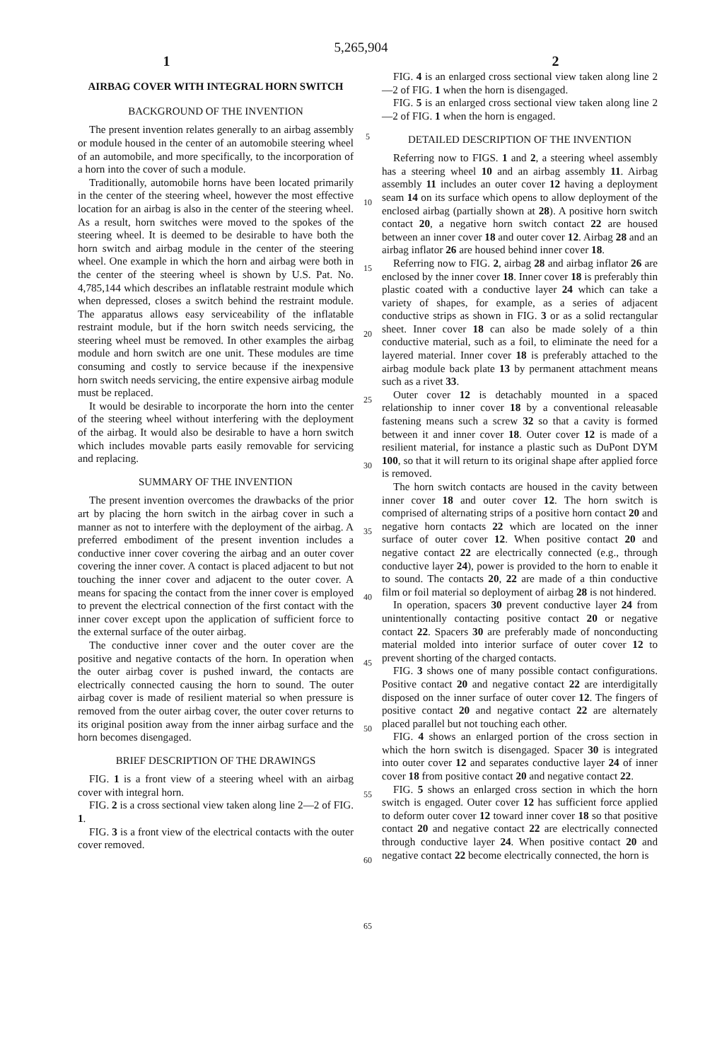5,265,904
1 2
AIRBAG COVER WITH INTEGRAL HORN SWITCH
BACKGROUND OF THE INVENTION
The present invention relates generally to an airbag assembly or module housed in the center of an automobile steering wheel of an automobile, and more specifically, to the incorporation of a horn into the cover of such a module.
Traditionally, automobile horns have been located primarily in the center of the steering wheel, however the most effective location for an airbag is also in the center of the steering wheel. As a result, horn switches were moved to the spokes of the steering wheel. It is deemed to be desirable to have both the horn switch and airbag module in the center of the steering wheel. One example in which the horn and airbag were both in the center of the steering wheel is shown by U.S. Pat. No. 4,785,144 which describes an inflatable restraint module which when depressed, closes a switch behind the restraint module. The apparatus allows easy serviceability of the inflatable restraint module, but if the horn switch needs servicing, the steering wheel must be removed. In other examples the airbag module and horn switch are one unit. These modules are time consuming and costly to service because if the inexpensive horn switch needs servicing, the entire expensive airbag module must be replaced.
It would be desirable to incorporate the horn into the center of the steering wheel without interfering with the deployment of the airbag. It would also be desirable to have a horn switch which includes movable parts easily removable for servicing and replacing.
SUMMARY OF THE INVENTION
The present invention overcomes the drawbacks of the prior art by placing the horn switch in the airbag cover in such a manner as not to interfere with the deployment of the airbag. A preferred embodiment of the present invention includes a conductive inner cover covering the airbag and an outer cover covering the inner cover. A contact is placed adjacent to but not touching the inner cover and adjacent to the outer cover. A means for spacing the contact from the inner cover is employed to prevent the electrical connection of the first contact with the inner cover except upon the application of sufficient force to the external surface of the outer airbag.
The conductive inner cover and the outer cover are the positive and negative contacts of the horn. In operation when the outer airbag cover is pushed inward, the contacts are electrically connected causing the horn to sound. The outer airbag cover is made of resilient material so when pressure is removed from the outer airbag cover, the outer cover returns to its original position away from the inner airbag surface and the horn becomes disengaged.
BRIEF DESCRIPTION OF THE DRAWINGS
FIG. 1 is a front view of a steering wheel with an airbag cover with integral horn.
FIG. 2 is a cross sectional view taken along line 2—2 of FIG. 1.
FIG. 3 is a front view of the electrical contacts with the outer cover removed.
5
10
15
20
25
30
35
40
45
50
55
60
65
FIG. 4 is an enlarged cross sectional view taken along line 2—2 of FIG. 1 when the horn is disengaged.
FIG. 5 is an enlarged cross sectional view taken along line 2—2 of FIG. 1 when the horn is engaged.
DETAILED DESCRIPTION OF THE INVENTION
Referring now to FIGS. 1 and 2, a steering wheel assembly has a steering wheel 10 and an airbag assembly 11. Airbag assembly 11 includes an outer cover 12 having a deployment seam 14 on its surface which opens to allow deployment of the enclosed airbag (partially shown at 28). A positive horn switch contact 20, a negative horn switch contact 22 are housed between an inner cover 18 and outer cover 12. Airbag 28 and an airbag inflator 26 are housed behind inner cover 18.
Referring now to FIG. 2, airbag 28 and airbag inflator 26 are enclosed by the inner cover 18. Inner cover 18 is preferably thin plastic coated with a conductive layer 24 which can take a variety of shapes, for example, as a series of adjacent conductive strips as shown in FIG. 3 or as a solid rectangular sheet. Inner cover 18 can also be made solely of a thin conductive material, such as a foil, to eliminate the need for a layered material. Inner cover 18 is preferably attached to the airbag module back plate 13 by permanent attachment means such as a rivet 33.
Outer cover 12 is detachably mounted in a spaced relationship to inner cover 18 by a conventional releasable fastening means such a screw 32 so that a cavity is formed between it and inner cover 18. Outer cover 12 is made of a resilient material, for instance a plastic such as DuPont DYM 100, so that it will return to its original shape after applied force is removed.
The horn switch contacts are housed in the cavity between inner cover 18 and outer cover 12. The horn switch is comprised of alternating strips of a positive horn contact 20 and negative horn contacts 22 which are located on the inner surface of outer cover 12. When positive contact 20 and negative contact 22 are electrically connected (e.g., through conductive layer 24), power is provided to the horn to enable it to sound. The contacts 20, 22 are made of a thin conductive film or foil material so deployment of airbag 28 is not hindered.
In operation, spacers 30 prevent conductive layer 24 from unintentionally contacting positive contact 20 or negative contact 22. Spacers 30 are preferably made of nonconducting material molded into interior surface of outer cover 12 to prevent shorting of the charged contacts.
FIG. 3 shows one of many possible contact configurations. Positive contact 20 and negative contact 22 are interdigitally disposed on the inner surface of outer cover 12. The fingers of positive contact 20 and negative contact 22 are alternately placed parallel but not touching each other.
FIG. 4 shows an enlarged portion of the cross section in which the horn switch is disengaged. Spacer 30 is integrated into outer cover 12 and separates conductive layer 24 of inner cover 18 from positive contact 20 and negative contact 22.
FIG. 5 shows an enlarged cross section in which the horn switch is engaged. Outer cover 12 has sufficient force applied to deform outer cover 12 toward inner cover 18 so that positive contact 20 and negative contact 22 are electrically connected through conductive layer 24. When positive contact 20 and negative contact 22 become electrically connected, the horn is